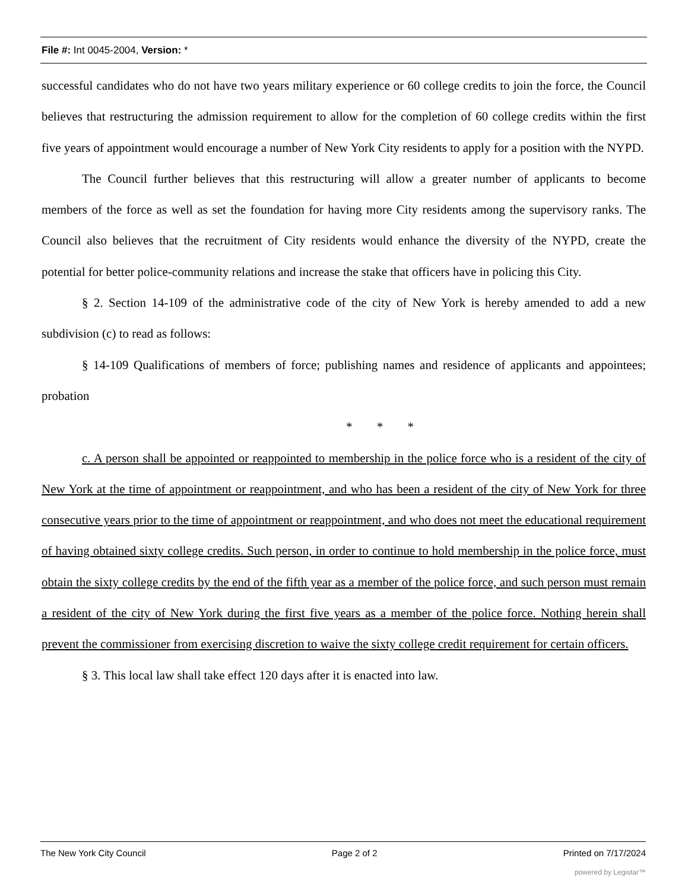File #: Int 0045-2004, Version: *
successful candidates who do not have two years military experience or 60 college credits to join the force, the Council believes that restructuring the admission requirement to allow for the completion of 60 college credits within the first five years of appointment would encourage a number of New York City residents to apply for a position with the NYPD.
The Council further believes that this restructuring will allow a greater number of applicants to become members of the force as well as set the foundation for having more City residents among the supervisory ranks. The Council also believes that the recruitment of City residents would enhance the diversity of the NYPD, create the potential for better police-community relations and increase the stake that officers have in policing this City.
§ 2. Section 14-109 of the administrative code of the city of New York is hereby amended to add a new subdivision (c) to read as follows:
§ 14-109 Qualifications of members of force; publishing names and residence of applicants and appointees; probation
* * *
c. A person shall be appointed or reappointed to membership in the police force who is a resident of the city of New York at the time of appointment or reappointment, and who has been a resident of the city of New York for three consecutive years prior to the time of appointment or reappointment, and who does not meet the educational requirement of having obtained sixty college credits. Such person, in order to continue to hold membership in the police force, must obtain the sixty college credits by the end of the fifth year as a member of the police force, and such person must remain a resident of the city of New York during the first five years as a member of the police force. Nothing herein shall prevent the commissioner from exercising discretion to waive the sixty college credit requirement for certain officers.
§ 3. This local law shall take effect 120 days after it is enacted into law.
The New York City Council Page 2 of 2 Printed on 7/17/2024
powered by Legistar™